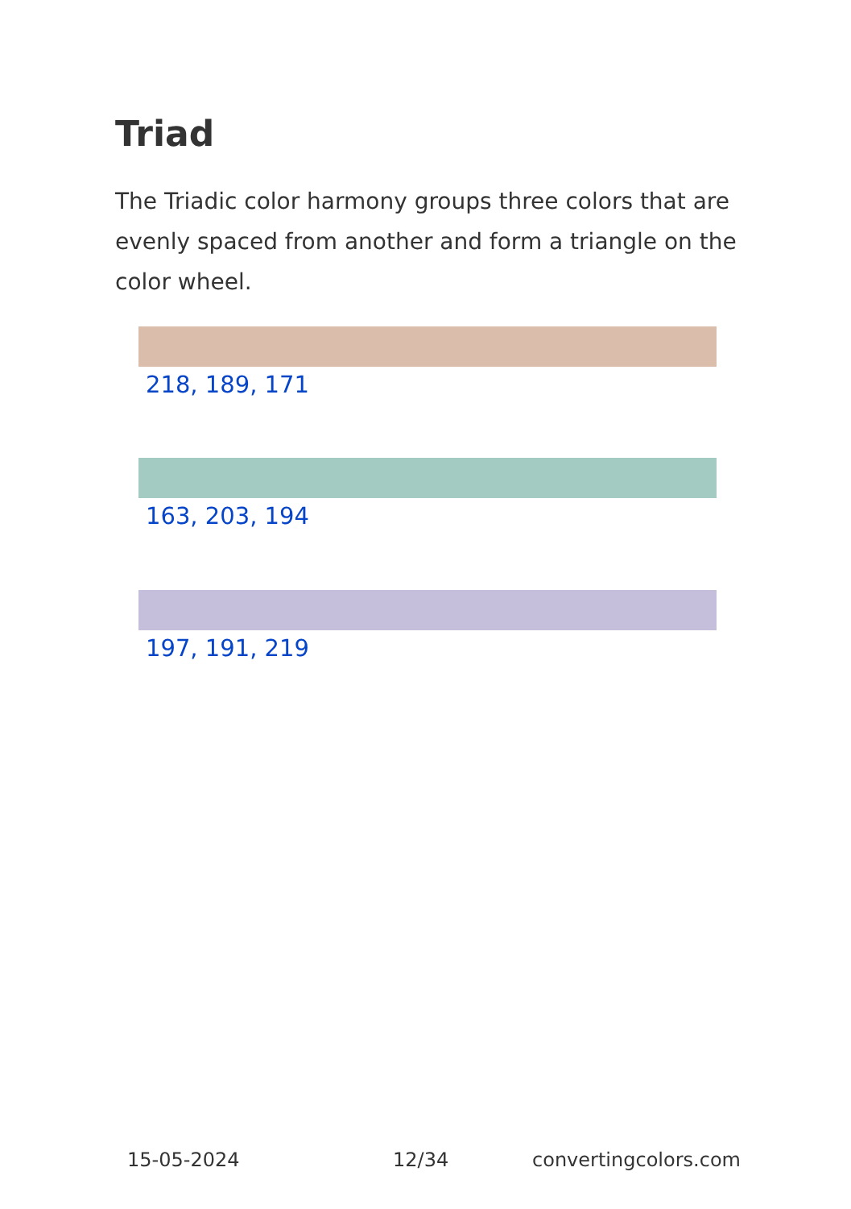Triad
The Triadic color harmony groups three colors that are evenly spaced from another and form a triangle on the color wheel.
218, 189, 171
163, 203, 194
197, 191, 219
15-05-2024 12/34 convertingcolors.com